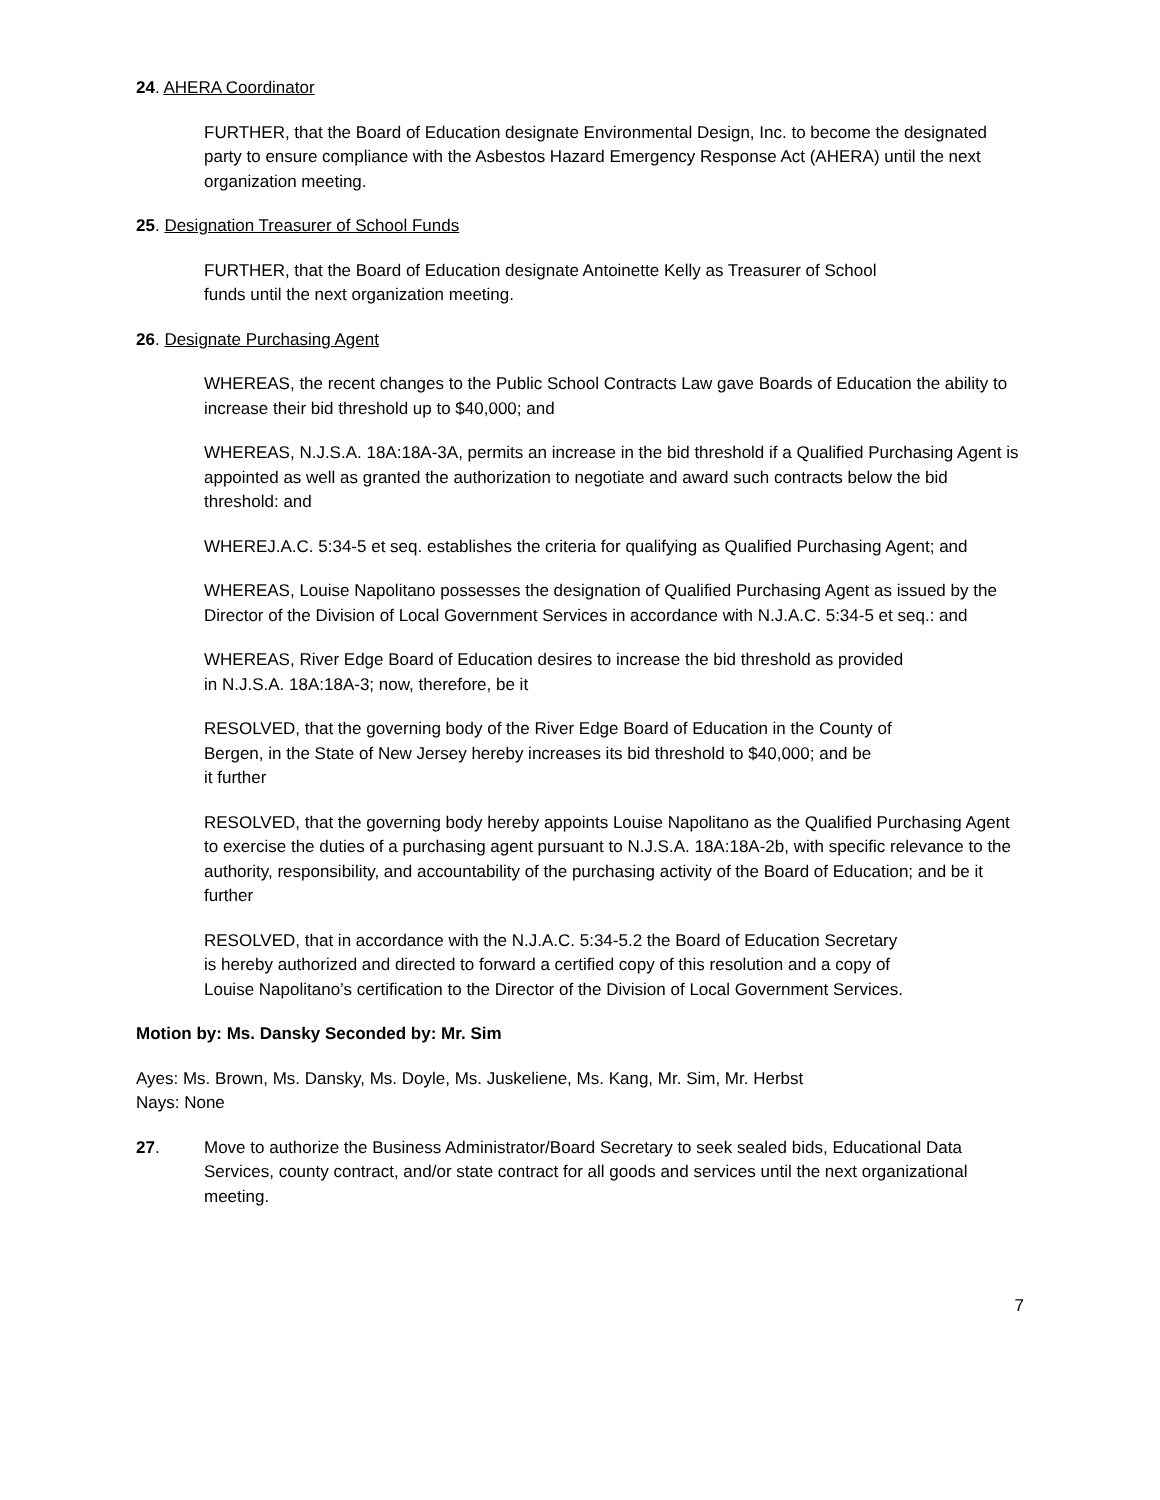24. AHERA Coordinator
FURTHER, that the Board of Education designate Environmental Design, Inc. to become the designated party to ensure compliance with the Asbestos Hazard Emergency Response Act (AHERA) until the next organization meeting.
25. Designation Treasurer of School Funds
FURTHER, that the Board of Education designate Antoinette Kelly as Treasurer of School
funds until the next organization meeting.
26. Designate Purchasing Agent
WHEREAS, the recent changes to the Public School Contracts Law gave Boards of Education the ability to increase their bid threshold up to $40,000; and
WHEREAS, N.J.S.A. 18A:18A-3A, permits an increase in the bid threshold if a Qualified Purchasing Agent is appointed as well as granted the authorization to negotiate and award such contracts below the bid threshold: and
WHEREJ.A.C. 5:34-5 et seq. establishes the criteria for qualifying as Qualified Purchasing Agent; and
WHEREAS, Louise Napolitano possesses the designation of Qualified Purchasing Agent as issued by the Director of the Division of Local Government Services in accordance with N.J.A.C. 5:34-5 et seq.: and
WHEREAS, River Edge Board of Education desires to increase the bid threshold as provided
in N.J.S.A. 18A:18A-3; now, therefore, be it
RESOLVED, that the governing body of the River Edge Board of Education in the County of
Bergen, in the State of New Jersey hereby increases its bid threshold to $40,000; and be
it further
RESOLVED, that the governing body hereby appoints Louise Napolitano as the Qualified Purchasing Agent to exercise the duties of a purchasing agent pursuant to N.J.S.A. 18A:18A-2b, with specific relevance to the authority, responsibility, and accountability of the purchasing activity of the Board of Education; and be it further
RESOLVED, that in accordance with the N.J.A.C. 5:34-5.2 the Board of Education Secretary
is hereby authorized and directed to forward a certified copy of this resolution and a copy of
Louise Napolitano’s certification to the Director of the Division of Local Government Services.
Motion by: Ms. Dansky Seconded by: Mr. Sim
Ayes: Ms. Brown, Ms. Dansky, Ms. Doyle, Ms. Juskeliene, Ms. Kang, Mr. Sim, Mr. Herbst
Nays: None
27. Move to authorize the Business Administrator/Board Secretary to seek sealed bids, Educational Data Services, county contract, and/or state contract for all goods and services until the next organizational meeting.
7